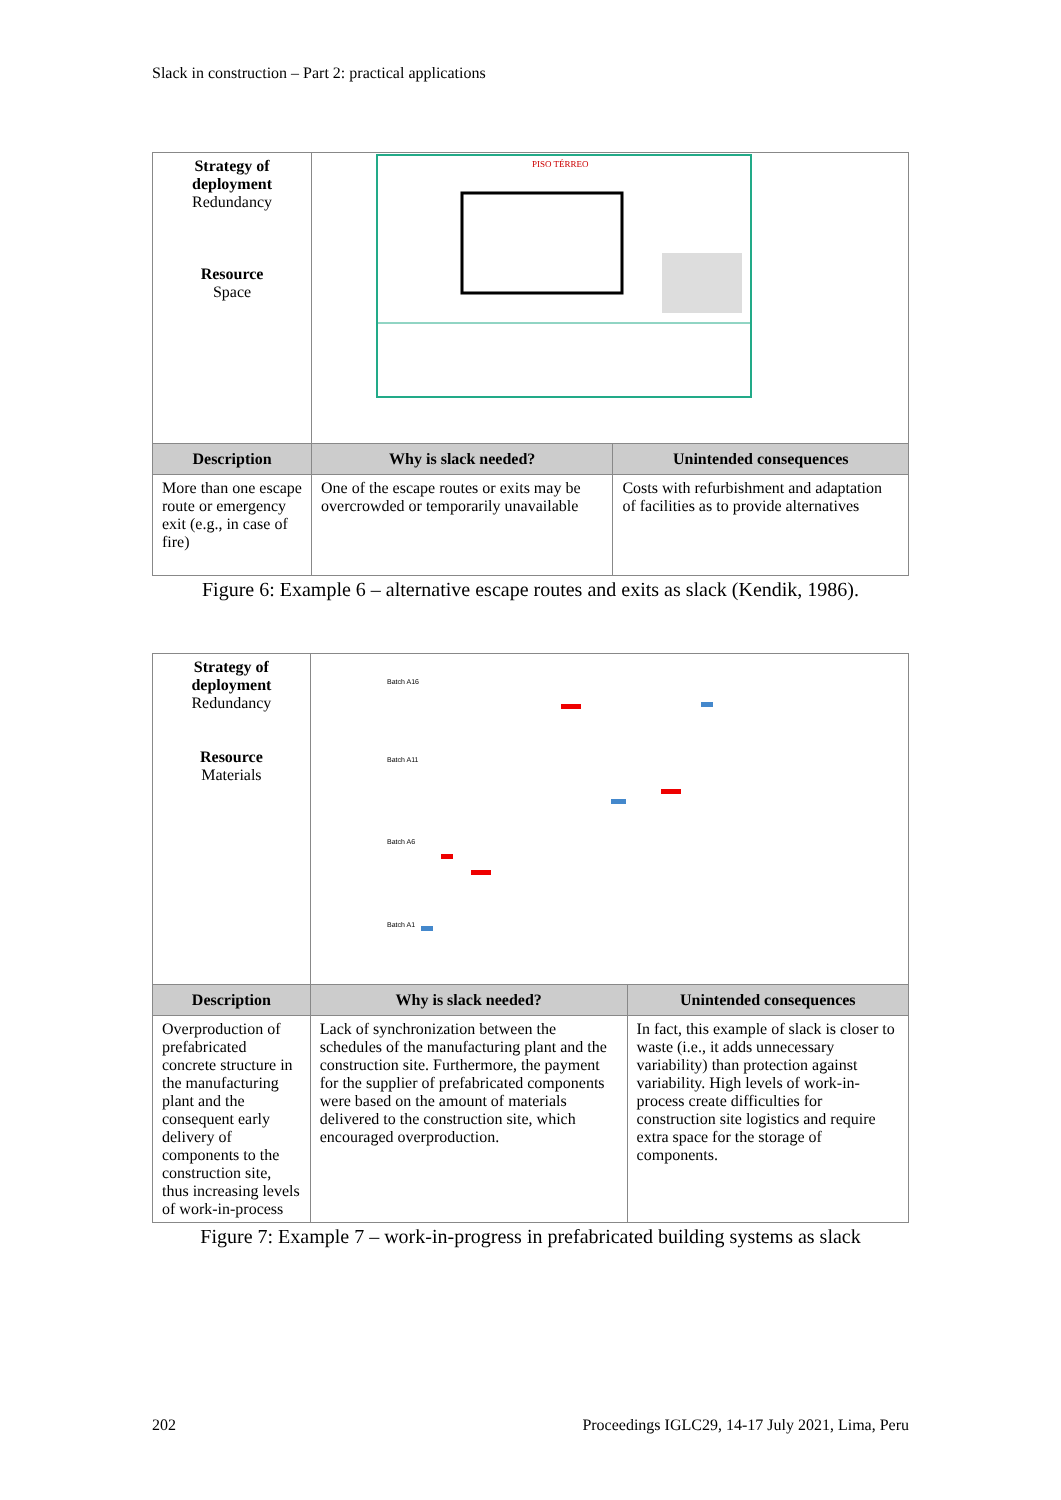Slack in construction – Part 2: practical applications
| Strategy of deployment Redundancy Resource Space | PISO TÉRREO | |
| Description | Why is slack needed? | Unintended consequences |
| More than one escape route or emergency exit (e.g., in case of fire) | One of the escape routes or exits may be overcrowded or temporarily unavailable | Costs with refurbishment and adaptation of facilities as to provide alternatives |
Figure 6: Example 6 – alternative escape routes and exits as slack (Kendik, 1986).
| Strategy of deployment Redundancy Resource Materials | Batch A16 Batch A11 Batch A6 Batch A1 | |
| Description | Why is slack needed? | Unintended consequences |
| Overproduction of prefabricated concrete structure in the manufacturing plant and the consequent early delivery of components to the construction site, thus increasing levels of work-in-process | Lack of synchronization between the schedules of the manufacturing plant and the construction site. Furthermore, the payment for the supplier of prefabricated components were based on the amount of materials delivered to the construction site, which encouraged overproduction. | In fact, this example of slack is closer to waste (i.e., it adds unnecessary variability) than protection against variability. High levels of work-in-process create difficulties for construction site logistics and require extra space for the storage of components. |
Figure 7: Example 7 – work-in-progress in prefabricated building systems as slack
202 Proceedings IGLC29, 14-17 July 2021, Lima, Peru